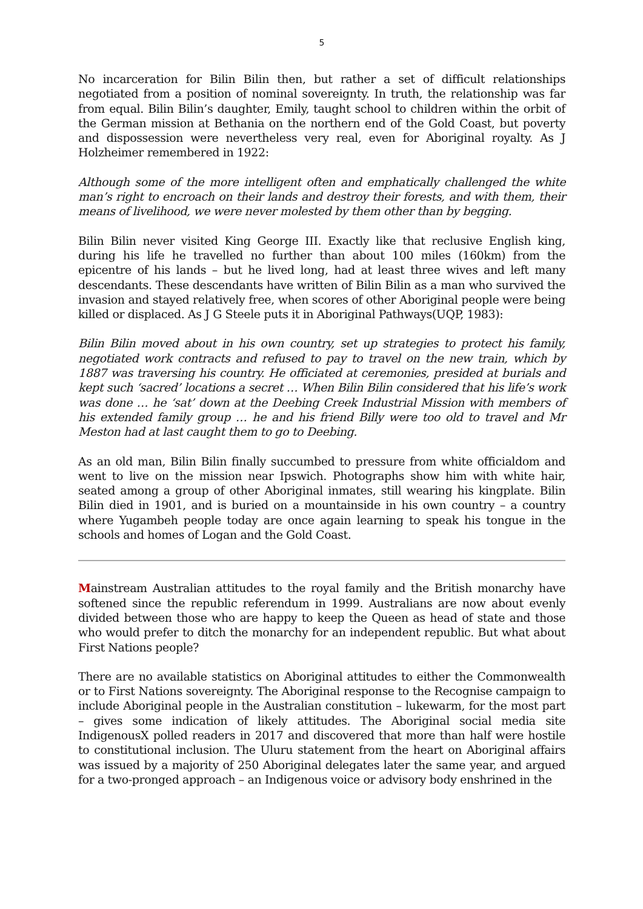5
No incarceration for Bilin Bilin then, but rather a set of difficult relationships negotiated from a position of nominal sovereignty. In truth, the relationship was far from equal. Bilin Bilin’s daughter, Emily, taught school to children within the orbit of the German mission at Bethania on the northern end of the Gold Coast, but poverty and dispossession were nevertheless very real, even for Aboriginal royalty. As J Holzheimer remembered in 1922:
Although some of the more intelligent often and emphatically challenged the white man’s right to encroach on their lands and destroy their forests, and with them, their means of livelihood, we were never molested by them other than by begging.
Bilin Bilin never visited King George III. Exactly like that reclusive English king, during his life he travelled no further than about 100 miles (160km) from the epicentre of his lands – but he lived long, had at least three wives and left many descendants. These descendants have written of Bilin Bilin as a man who survived the invasion and stayed relatively free, when scores of other Aboriginal people were being killed or displaced. As J G Steele puts it in Aboriginal Pathways(UQP, 1983):
Bilin Bilin moved about in his own country, set up strategies to protect his family, negotiated work contracts and refused to pay to travel on the new train, which by 1887 was traversing his country. He officiated at ceremonies, presided at burials and kept such ‘sacred’ locations a secret … When Bilin Bilin considered that his life’s work was done … he ‘sat’ down at the Deebing Creek Industrial Mission with members of his extended family group … he and his friend Billy were too old to travel and Mr Meston had at last caught them to go to Deebing.
As an old man, Bilin Bilin finally succumbed to pressure from white officialdom and went to live on the mission near Ipswich. Photographs show him with white hair, seated among a group of other Aboriginal inmates, still wearing his kingplate. Bilin Bilin died in 1901, and is buried on a mountainside in his own country – a country where Yugambeh people today are once again learning to speak his tongue in the schools and homes of Logan and the Gold Coast.
Mainstream Australian attitudes to the royal family and the British monarchy have softened since the republic referendum in 1999. Australians are now about evenly divided between those who are happy to keep the Queen as head of state and those who would prefer to ditch the monarchy for an independent republic. But what about First Nations people?
There are no available statistics on Aboriginal attitudes to either the Commonwealth or to First Nations sovereignty. The Aboriginal response to the Recognise campaign to include Aboriginal people in the Australian constitution – lukewarm, for the most part – gives some indication of likely attitudes. The Aboriginal social media site IndigenousX polled readers in 2017 and discovered that more than half were hostile to constitutional inclusion. The Uluru statement from the heart on Aboriginal affairs was issued by a majority of 250 Aboriginal delegates later the same year, and argued for a two-pronged approach – an Indigenous voice or advisory body enshrined in the